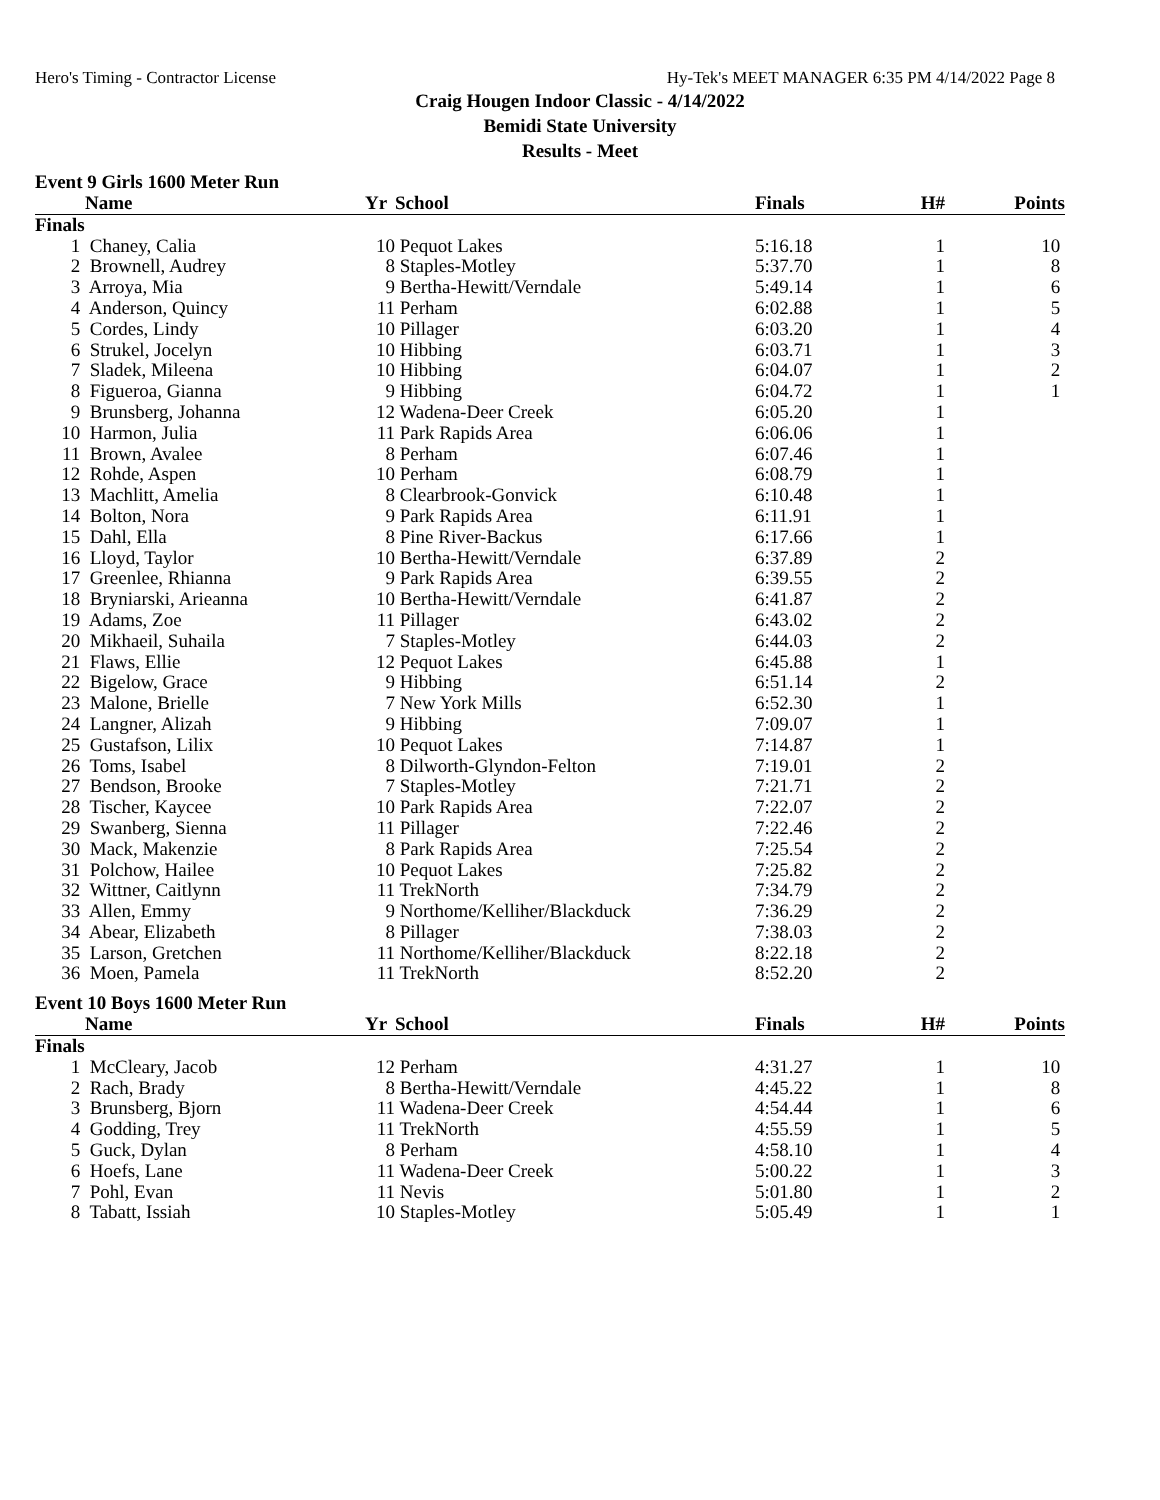Hero's Timing - Contractor License Hy-Tek's MEET MANAGER 6:35 PM 4/14/2022 Page 8
Craig Hougen Indoor Classic - 4/14/2022
Bemidi State University
Results - Meet
Event 9 Girls 1600 Meter Run
| | Name | Yr | School | Finals | H# | Points |
| --- | --- | --- | --- | --- | --- | --- |
| Finals | | | | | | |
| 1 | Chaney, Calia | 10 | Pequot Lakes | 5:16.18 | 1 | 10 |
| 2 | Brownell, Audrey | 8 | Staples-Motley | 5:37.70 | 1 | 8 |
| 3 | Arroya, Mia | 9 | Bertha-Hewitt/Verndale | 5:49.14 | 1 | 6 |
| 4 | Anderson, Quincy | 11 | Perham | 6:02.88 | 1 | 5 |
| 5 | Cordes, Lindy | 10 | Pillager | 6:03.20 | 1 | 4 |
| 6 | Strukel, Jocelyn | 10 | Hibbing | 6:03.71 | 1 | 3 |
| 7 | Sladek, Mileena | 10 | Hibbing | 6:04.07 | 1 | 2 |
| 8 | Figueroa, Gianna | 9 | Hibbing | 6:04.72 | 1 | 1 |
| 9 | Brunsberg, Johanna | 12 | Wadena-Deer Creek | 6:05.20 | 1 | |
| 10 | Harmon, Julia | 11 | Park Rapids Area | 6:06.06 | 1 | |
| 11 | Brown, Avalee | 8 | Perham | 6:07.46 | 1 | |
| 12 | Rohde, Aspen | 10 | Perham | 6:08.79 | 1 | |
| 13 | Machlitt, Amelia | 8 | Clearbrook-Gonvick | 6:10.48 | 1 | |
| 14 | Bolton, Nora | 9 | Park Rapids Area | 6:11.91 | 1 | |
| 15 | Dahl, Ella | 8 | Pine River-Backus | 6:17.66 | 1 | |
| 16 | Lloyd, Taylor | 10 | Bertha-Hewitt/Verndale | 6:37.89 | 2 | |
| 17 | Greenlee, Rhianna | 9 | Park Rapids Area | 6:39.55 | 2 | |
| 18 | Bryniarski, Arieanna | 10 | Bertha-Hewitt/Verndale | 6:41.87 | 2 | |
| 19 | Adams, Zoe | 11 | Pillager | 6:43.02 | 2 | |
| 20 | Mikhaeil, Suhaila | 7 | Staples-Motley | 6:44.03 | 2 | |
| 21 | Flaws, Ellie | 12 | Pequot Lakes | 6:45.88 | 1 | |
| 22 | Bigelow, Grace | 9 | Hibbing | 6:51.14 | 2 | |
| 23 | Malone, Brielle | 7 | New York Mills | 6:52.30 | 1 | |
| 24 | Langner, Alizah | 9 | Hibbing | 7:09.07 | 1 | |
| 25 | Gustafson, Lilix | 10 | Pequot Lakes | 7:14.87 | 1 | |
| 26 | Toms, Isabel | 8 | Dilworth-Glyndon-Felton | 7:19.01 | 2 | |
| 27 | Bendson, Brooke | 7 | Staples-Motley | 7:21.71 | 2 | |
| 28 | Tischer, Kaycee | 10 | Park Rapids Area | 7:22.07 | 2 | |
| 29 | Swanberg, Sienna | 11 | Pillager | 7:22.46 | 2 | |
| 30 | Mack, Makenzie | 8 | Park Rapids Area | 7:25.54 | 2 | |
| 31 | Polchow, Hailee | 10 | Pequot Lakes | 7:25.82 | 2 | |
| 32 | Wittner, Caitlynn | 11 | TrekNorth | 7:34.79 | 2 | |
| 33 | Allen, Emmy | 9 | Northome/Kelliher/Blackduck | 7:36.29 | 2 | |
| 34 | Abear, Elizabeth | 8 | Pillager | 7:38.03 | 2 | |
| 35 | Larson, Gretchen | 11 | Northome/Kelliher/Blackduck | 8:22.18 | 2 | |
| 36 | Moen, Pamela | 11 | TrekNorth | 8:52.20 | 2 | |
Event 10 Boys 1600 Meter Run
| | Name | Yr | School | Finals | H# | Points |
| --- | --- | --- | --- | --- | --- | --- |
| Finals | | | | | | |
| 1 | McCleary, Jacob | 12 | Perham | 4:31.27 | 1 | 10 |
| 2 | Rach, Brady | 8 | Bertha-Hewitt/Verndale | 4:45.22 | 1 | 8 |
| 3 | Brunsberg, Bjorn | 11 | Wadena-Deer Creek | 4:54.44 | 1 | 6 |
| 4 | Godding, Trey | 11 | TrekNorth | 4:55.59 | 1 | 5 |
| 5 | Guck, Dylan | 8 | Perham | 4:58.10 | 1 | 4 |
| 6 | Hoefs, Lane | 11 | Wadena-Deer Creek | 5:00.22 | 1 | 3 |
| 7 | Pohl, Evan | 11 | Nevis | 5:01.80 | 1 | 2 |
| 8 | Tabatt, Issiah | 10 | Staples-Motley | 5:05.49 | 1 | 1 |